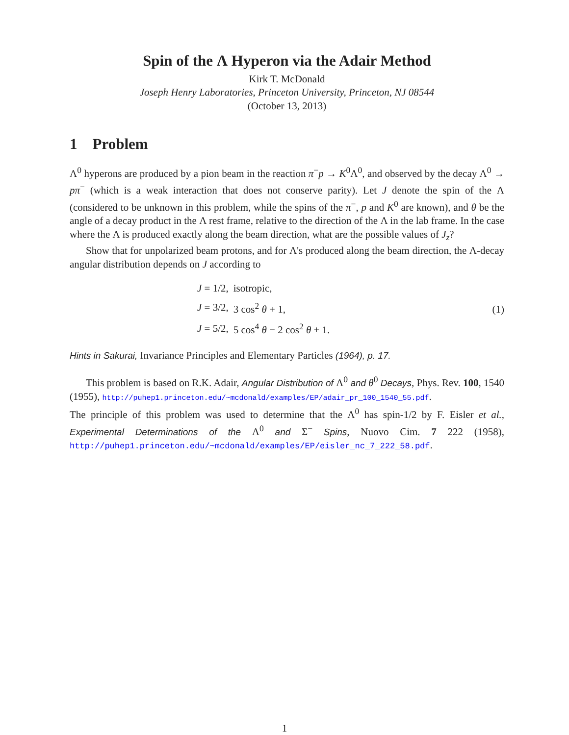Spin of the Λ Hyperon via the Adair Method
Kirk T. McDonald
Joseph Henry Laboratories, Princeton University, Princeton, NJ 08544
(October 13, 2013)
1 Problem
Λ<sup>0</sup> hyperons are produced by a pion beam in the reaction π<sup>−</sup>p → K<sup>0</sup>Λ<sup>0</sup>, and observed by the decay Λ<sup>0</sup> → pπ<sup>−</sup> (which is a weak interaction that does not conserve parity). Let J denote the spin of the Λ (considered to be unknown in this problem, while the spins of the π<sup>−</sup>, p and K<sup>0</sup> are known), and θ be the angle of a decay product in the Λ rest frame, relative to the direction of the Λ in the lab frame. In the case where the Λ is produced exactly along the beam direction, what are the possible values of J<sub>z</sub>?
Show that for unpolarized beam protons, and for Λ's produced along the beam direction, the Λ-decay angular distribution depends on J according to
| J = 1/2, | isotropic, |
| J = 3/2, | 3 cos<sup>2</sup> θ + 1, |
| J = 5/2, | 5 cos<sup>4</sup> θ − 2 cos<sup>2</sup> θ + 1. |
(1)
Hints in Sakurai, Invariance Principles and Elementary Particles (1964), p. 17.
This problem is based on R.K. Adair, Angular Distribution of Λ<sup>0</sup> and θ<sup>0</sup> Decays, Phys. Rev. 100, 1540 (1955), http://puhep1.princeton.edu/~mcdonald/examples/EP/adair_pr_100_1540_55.pdf.
The principle of this problem was used to determine that the Λ<sup>0</sup> has spin-1/2 by F. Eisler et al., Experimental Determinations of the Λ<sup>0</sup> and Σ<sup>−</sup> Spins, Nuovo Cim. 7 222 (1958), http://puhep1.princeton.edu/~mcdonald/examples/EP/eisler_nc_7_222_58.pdf.
1